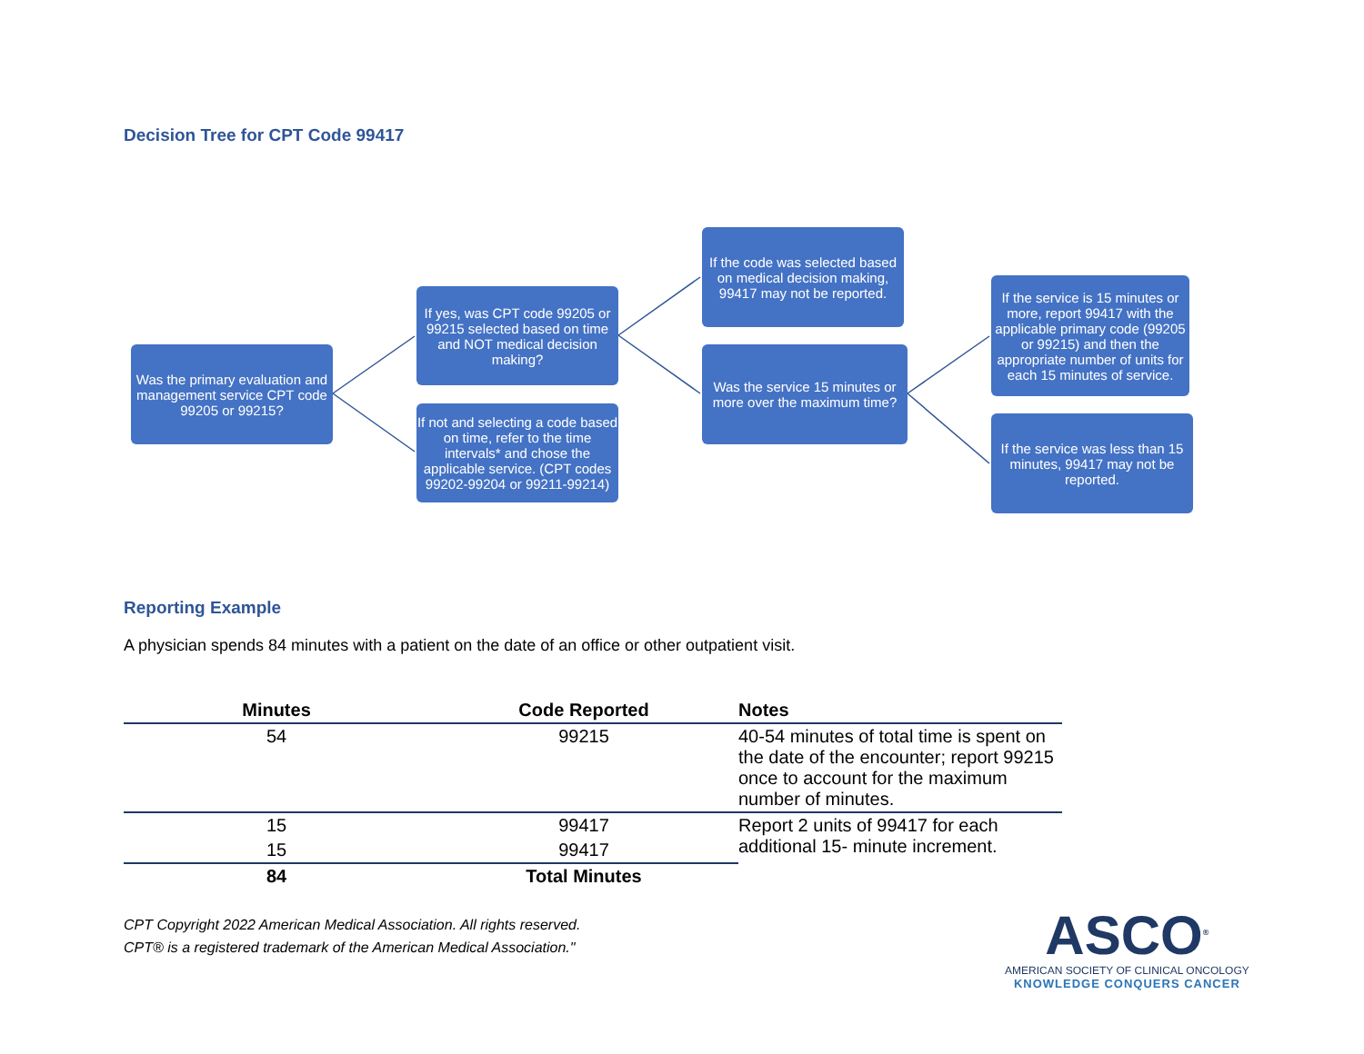Decision Tree for CPT Code 99417
Was the primary evaluation and management service CPT code 99205 or 99215?
If yes, was CPT code 99205 or 99215 selected based on time and NOT medical decision making?
If not and selecting a code based on time, refer to the time intervals* and chose the applicable service. (CPT codes 99202-99204 or 99211-99214)
If the code was selected based on medical decision making, 99417 may not be reported.
Was the service 15 minutes or more over the maximum time?
If the service is 15 minutes or more, report 99417 with the applicable primary code (99205 or 99215) and then the appropriate number of units for each 15 minutes of service.
If the service was less than 15 minutes, 99417 may not be reported.
Reporting Example
A physician spends 84 minutes with a patient on the date of an office or other outpatient visit.
| Minutes | Code Reported | Notes |
| --- | --- | --- |
| 54 | 99215 | 40-54 minutes of total time is spent on the date of the encounter; report 99215 once to account for the maximum number of minutes. |
| 15 | 99417 | Report 2 units of 99417 for each additional 15- minute increment. |
| 15 | 99417 | |
| 84 | Total Minutes | |
CPT Copyright 2022 American Medical Association. All rights reserved.
CPT® is a registered trademark of the American Medical Association."
ASCO<sup>®</sup>
AMERICAN SOCIETY OF CLINICAL ONCOLOGY
KNOWLEDGE CONQUERS CANCER